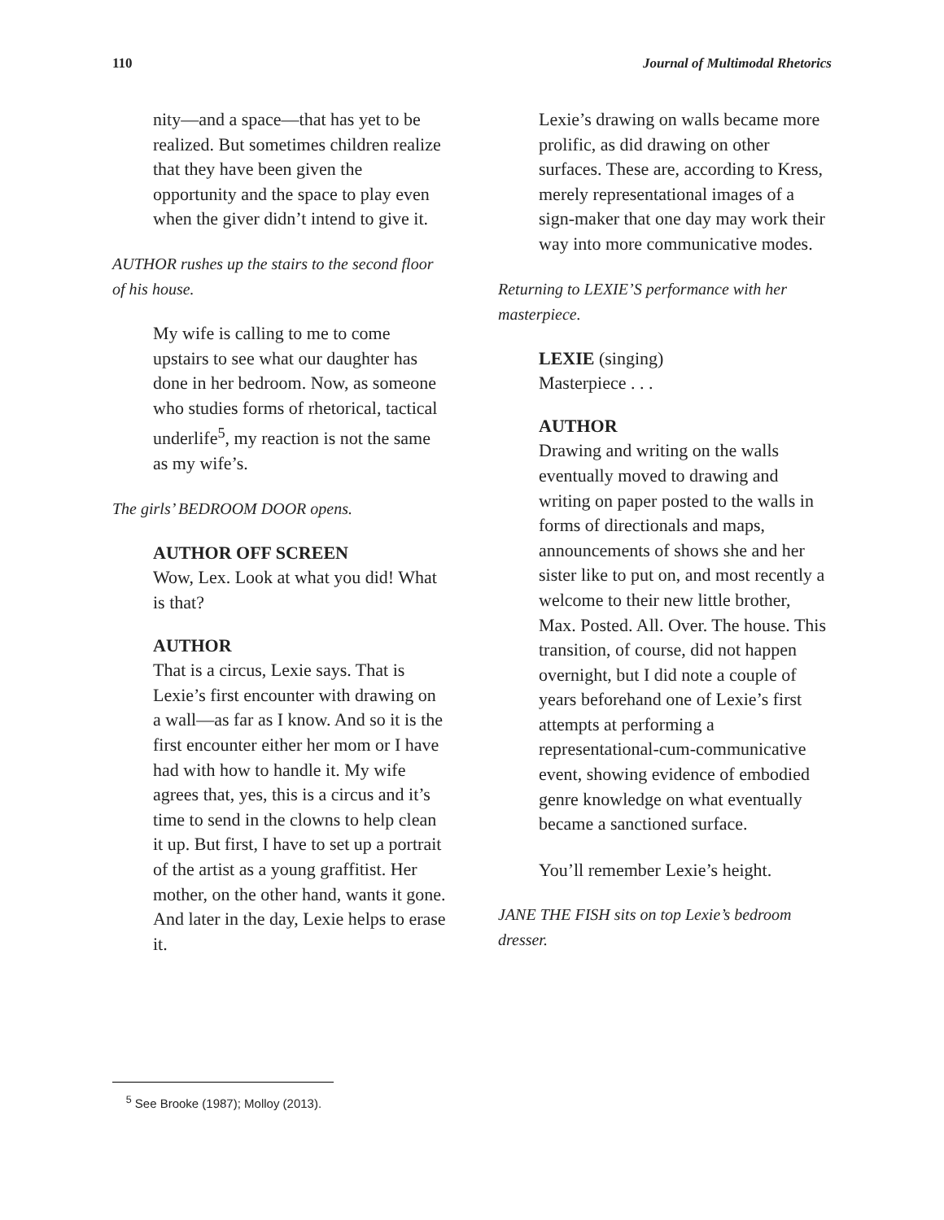110 Journal of Multimodal Rhetorics
nity—and a space—that has yet to be realized. But sometimes children realize that they have been given the opportunity and the space to play even when the giver didn’t intend to give it.
AUTHOR rushes up the stairs to the second floor of his house.
My wife is calling to me to come upstairs to see what our daughter has done in her bedroom. Now, as someone who studies forms of rhetorical, tactical underlife<sup>5</sup>, my reaction is not the same as my wife’s.
The girls’ BEDROOM DOOR opens.
AUTHOR OFF SCREEN
Wow, Lex. Look at what you did! What is that?
AUTHOR
That is a circus, Lexie says. That is Lexie’s first encounter with drawing on a wall—as far as I know. And so it is the first encounter either her mom or I have had with how to handle it. My wife agrees that, yes, this is a circus and it’s time to send in the clowns to help clean it up. But first, I have to set up a portrait of the artist as a young graffitist. Her mother, on the other hand, wants it gone. And later in the day, Lexie helps to erase it.
Lexie’s drawing on walls became more prolific, as did drawing on other surfaces. These are, according to Kress, merely representational images of a sign-maker that one day may work their way into more communicative modes.
Returning to LEXIE’S performance with her masterpiece.
LEXIE (singing)
Masterpiece . . .
AUTHOR
Drawing and writing on the walls eventually moved to drawing and writing on paper posted to the walls in forms of directionals and maps, announcements of shows she and her sister like to put on, and most recently a welcome to their new little brother, Max. Posted. All. Over. The house. This transition, of course, did not happen overnight, but I did note a couple of years beforehand one of Lexie’s first attempts at performing a representational-cum-communicative event, showing evidence of embodied genre knowledge on what eventually became a sanctioned surface.
You’ll remember Lexie’s height.
JANE THE FISH sits on top Lexie’s bedroom dresser.
<sup>5</sup> See Brooke (1987); Molloy (2013).